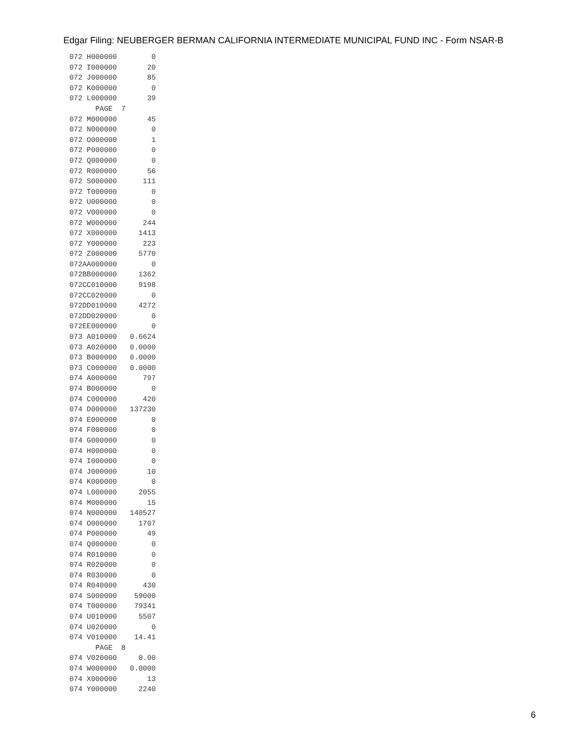Edgar Filing: NEUBERGER BERMAN CALIFORNIA INTERMEDIATE MUNICIPAL FUND INC - Form NSAR-B
072 H000000        0
072 I000000       20
072 J000000       85
072 K000000        0
072 L000000       39
      PAGE  7
072 M000000       45
072 N000000        0
072 O000000        1
072 P000000        0
072 Q000000        0
072 R000000       56
072 S000000      111
072 T000000        0
072 U000000        0
072 V000000        0
072 W000000      244
072 X000000     1413
072 Y000000      223
072 Z000000     5770
072AA000000        0
072BB000000     1362
072CC010000     9198
072CC020000        0
072DD010000     4272
072DD020000        0
072EE000000        0
073 A010000   0.6624
073 A020000   0.0000
073 B000000   0.0000
073 C000000   0.0000
074 A000000      797
074 B000000        0
074 C000000      420
074 D000000   137230
074 E000000        0
074 F000000        0
074 G000000        0
074 H000000        0
074 I000000        0
074 J000000       10
074 K000000        0
074 L000000     2055
074 M000000       15
074 N000000   140527
074 O000000     1707
074 P000000       49
074 Q000000        0
074 R010000        0
074 R020000        0
074 R030000        0
074 R040000      430
074 S000000    59000
074 T000000    79341
074 U010000     5507
074 U020000        0
074 V010000    14.41
      PAGE  8
074 V020000     0.00
074 W000000   0.0000
074 X000000       13
074 Y000000     2240
6